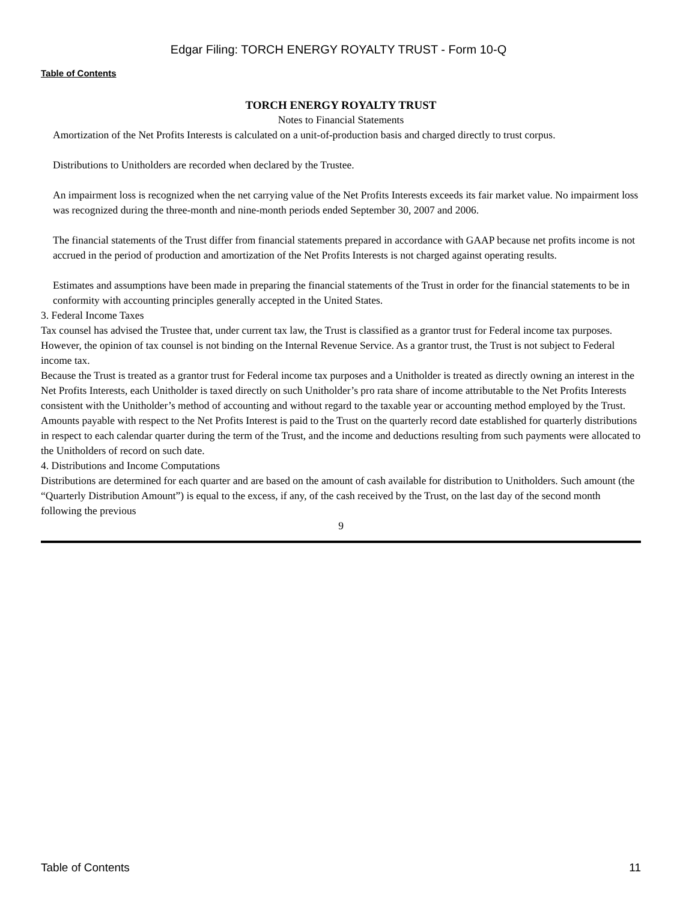Edgar Filing: TORCH ENERGY ROYALTY TRUST - Form 10-Q
Table of Contents
TORCH ENERGY ROYALTY TRUST
Notes to Financial Statements
Amortization of the Net Profits Interests is calculated on a unit-of-production basis and charged directly to trust corpus.
Distributions to Unitholders are recorded when declared by the Trustee.
An impairment loss is recognized when the net carrying value of the Net Profits Interests exceeds its fair market value. No impairment loss was recognized during the three-month and nine-month periods ended September 30, 2007 and 2006.
The financial statements of the Trust differ from financial statements prepared in accordance with GAAP because net profits income is not accrued in the period of production and amortization of the Net Profits Interests is not charged against operating results.
Estimates and assumptions have been made in preparing the financial statements of the Trust in order for the financial statements to be in conformity with accounting principles generally accepted in the United States.
3. Federal Income Taxes
Tax counsel has advised the Trustee that, under current tax law, the Trust is classified as a grantor trust for Federal income tax purposes. However, the opinion of tax counsel is not binding on the Internal Revenue Service. As a grantor trust, the Trust is not subject to Federal income tax.
Because the Trust is treated as a grantor trust for Federal income tax purposes and a Unitholder is treated as directly owning an interest in the Net Profits Interests, each Unitholder is taxed directly on such Unitholder’s pro rata share of income attributable to the Net Profits Interests consistent with the Unitholder’s method of accounting and without regard to the taxable year or accounting method employed by the Trust. Amounts payable with respect to the Net Profits Interest is paid to the Trust on the quarterly record date established for quarterly distributions in respect to each calendar quarter during the term of the Trust, and the income and deductions resulting from such payments were allocated to the Unitholders of record on such date.
4. Distributions and Income Computations
Distributions are determined for each quarter and are based on the amount of cash available for distribution to Unitholders. Such amount (the “Quarterly Distribution Amount”) is equal to the excess, if any, of the cash received by the Trust, on the last day of the second month following the previous
9
Table of Contents 11